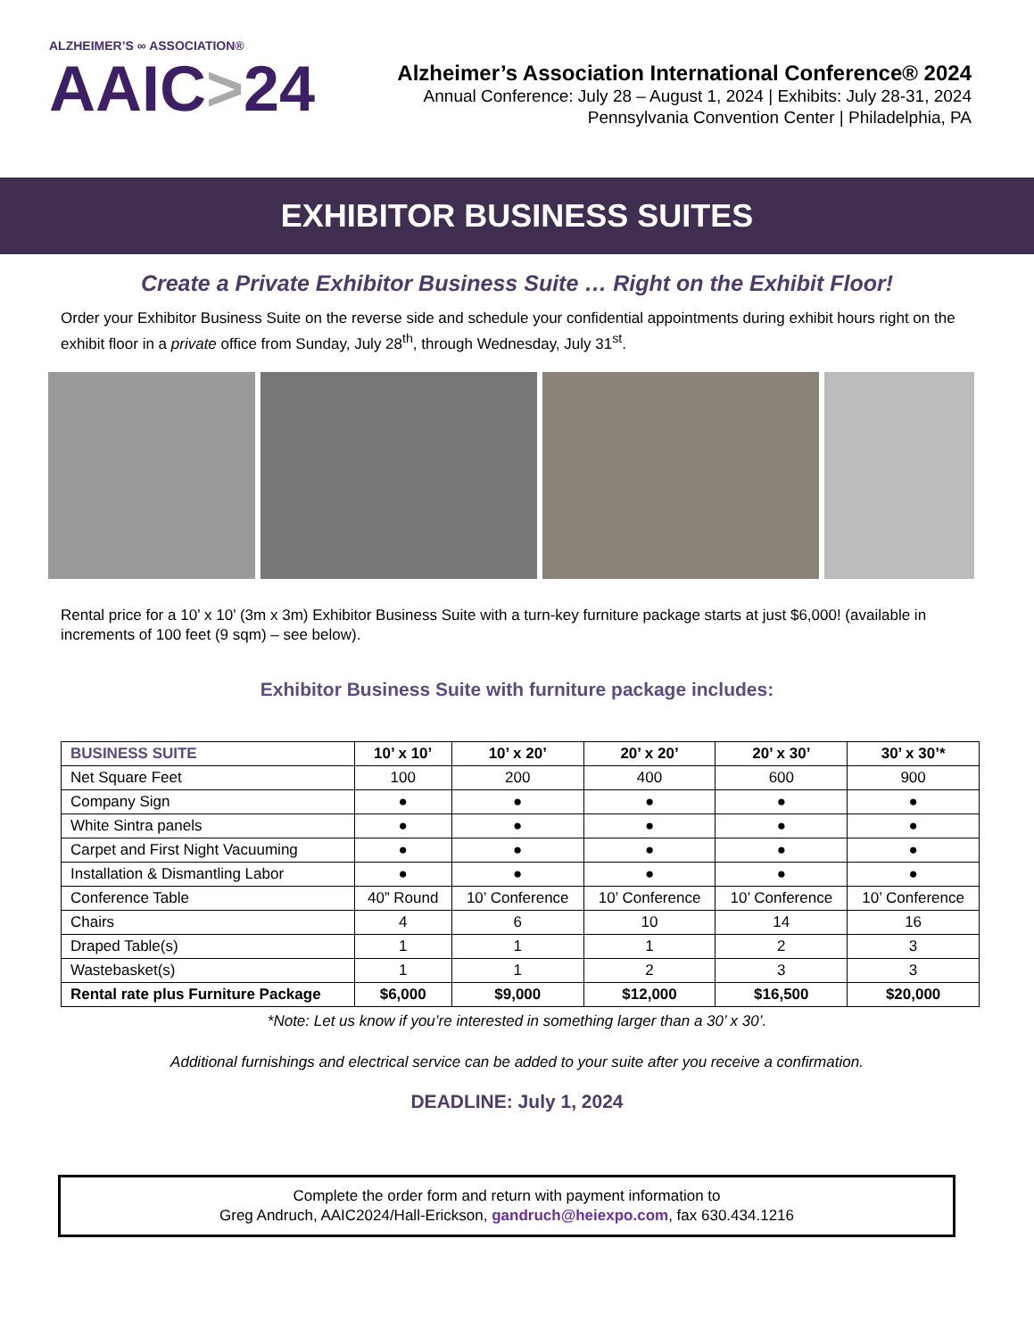ALZHEIMER’S ∞ ASSOCIATION®
AAIC>24
Alzheimer’s Association International Conference® 2024
Annual Conference: July 28 – August 1, 2024 | Exhibits: July 28-31, 2024
Pennsylvania Convention Center | Philadelphia, PA
EXHIBITOR BUSINESS SUITES
Create a Private Exhibitor Business Suite … Right on the Exhibit Floor!
Order your Exhibitor Business Suite on the reverse side and schedule your confidential appointments during exhibit hours right on the exhibit floor in a private office from Sunday, July 28<sup>th</sup>, through Wednesday, July 31<sup>st</sup>.
Rental price for a 10’ x 10’ (3m x 3m) Exhibitor Business Suite with a turn-key furniture package starts at just $6,000! (available in increments of 100 feet (9 sqm) – see below).
Exhibitor Business Suite with furniture package includes:
| BUSINESS SUITE | 10’ x 10’ | 10’ x 20’ | 20’ x 20’ | 20’ x 30’ | 30’ x 30’* |
| --- | --- | --- | --- | --- | --- |
| Net Square Feet | 100 | 200 | 400 | 600 | 900 |
| Company Sign | ● | ● | ● | ● | ● |
| White Sintra panels | ● | ● | ● | ● | ● |
| Carpet and First Night Vacuuming | ● | ● | ● | ● | ● |
| Installation & Dismantling Labor | ● | ● | ● | ● | ● |
| Conference Table | 40” Round | 10’ Conference | 10’ Conference | 10’ Conference | 10’ Conference |
| Chairs | 4 | 6 | 10 | 14 | 16 |
| Draped Table(s) | 1 | 1 | 1 | 2 | 3 |
| Wastebasket(s) | 1 | 1 | 2 | 3 | 3 |
| Rental rate plus Furniture Package | $6,000 | $9,000 | $12,000 | $16,500 | $20,000 |
*Note: Let us know if you’re interested in something larger than a 30’ x 30’.
Additional furnishings and electrical service can be added to your suite after you receive a confirmation.
DEADLINE: July 1, 2024
Complete the order form and return with payment information to
Greg Andruch, AAIC2024/Hall-Erickson, gandruch@heiexpo.com, fax 630.434.1216